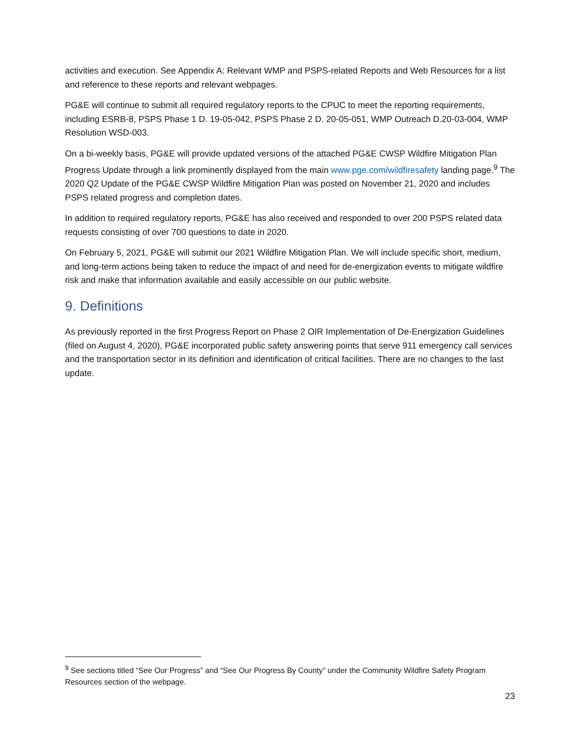activities and execution. See Appendix A: Relevant WMP and PSPS-related Reports and Web Resources for a list and reference to these reports and relevant webpages.
PG&E will continue to submit all required regulatory reports to the CPUC to meet the reporting requirements, including ESRB-8, PSPS Phase 1 D. 19-05-042, PSPS Phase 2 D. 20-05-051, WMP Outreach D.20-03-004, WMP Resolution WSD-003.
On a bi-weekly basis, PG&E will provide updated versions of the attached PG&E CWSP Wildfire Mitigation Plan Progress Update through a link prominently displayed from the main www.pge.com/wildfiresafety landing page.<sup>9</sup> The 2020 Q2 Update of the PG&E CWSP Wildfire Mitigation Plan was posted on November 21, 2020 and includes PSPS related progress and completion dates.
In addition to required regulatory reports, PG&E has also received and responded to over 200 PSPS related data requests consisting of over 700 questions to date in 2020.
On February 5, 2021, PG&E will submit our 2021 Wildfire Mitigation Plan. We will include specific short, medium, and long-term actions being taken to reduce the impact of and need for de-energization events to mitigate wildfire risk and make that information available and easily accessible on our public website.
9. Definitions
As previously reported in the first Progress Report on Phase 2 OIR Implementation of De-Energization Guidelines (filed on August 4, 2020), PG&E incorporated public safety answering points that serve 911 emergency call services and the transportation sector in its definition and identification of critical facilities. There are no changes to the last update.
<sup>9</sup> See sections titled “See Our Progress” and “See Our Progress By County” under the Community Wildfire Safety Program Resources section of the webpage.
23